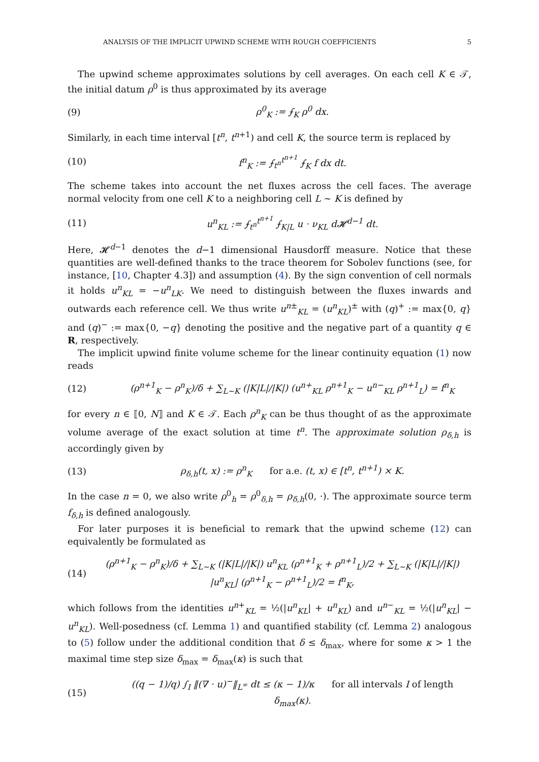ANALYSIS OF THE IMPLICIT UPWIND SCHEME WITH ROUGH COEFFICIENTS 5
The upwind scheme approximates solutions by cell averages. On each cell K ∈ 𝒯, the initial datum ρ<sup>0</sup> is thus approximated by its average
(9) ρ<sup>0</sup><sub>K</sub> := ⨍<sub>K</sub> ρ<sup>0</sup> dx.
Similarly, in each time interval [t<sup>n</sup>, t<sup>n+1</sup>) and cell K, the source term is replaced by
(10) f<sup>n</sup><sub>K</sub> := ⨍<sub>t<sup>n</sup></sub><sup>t<sup>n+1</sup></sup> ⨍<sub>K</sub> f dx dt.
The scheme takes into account the net fluxes across the cell faces. The average normal velocity from one cell K to a neighboring cell L ∼ K is defined by
(11) u<sup>n</sup><sub>KL</sub> := ⨍<sub>t<sup>n</sup></sub><sup>t<sup>n+1</sup></sup> ⨍<sub>K|L</sub> u · ν<sub>KL</sub> d𝓗<sup>d−1</sup> dt.
Here, 𝓗<sup>d−1</sup> denotes the d−1 dimensional Hausdorff measure. Notice that these quantities are well-defined thanks to the trace theorem for Sobolev functions (see, for instance, [10, Chapter 4.3]) and assumption (4). By the sign convention of cell normals it holds u<sup>n</sup><sub>KL</sub> = −u<sup>n</sup><sub>LK</sub>. We need to distinguish between the fluxes inwards and outwards each reference cell. We thus write u<sup>n±</sup><sub>KL</sub> = (u<sup>n</sup><sub>KL</sub>)<sup>±</sup> with (q)<sup>+</sup> := max{0, q} and (q)<sup>−</sup> := max{0, −q} denoting the positive and the negative part of a quantity q ∈ R, respectively.
The implicit upwind finite volume scheme for the linear continuity equation (1) now reads
(12) (ρ<sup>n+1</sup><sub>K</sub> − ρ<sup>n</sup><sub>K</sub>)/δ + ∑<sub>L∼K</sub> (|K|L|/|K|) (u<sup>n+</sup><sub>KL</sub> ρ<sup>n+1</sup><sub>K</sub> − u<sup>n−</sup><sub>KL</sub> ρ<sup>n+1</sup><sub>L</sub>) = f<sup>n</sup><sub>K</sub>
for every n ∈ ⟦0, N⟧ and K ∈ 𝒯. Each ρ<sup>n</sup><sub>K</sub> can be thus thought of as the approximate volume average of the exact solution at time t<sup>n</sup>. The approximate solution ρ<sub>δ,h</sub> is accordingly given by
(13) ρ<sub>δ,h</sub>(t, x) := ρ<sup>n</sup><sub>K</sub> for a.e. (t, x) ∈ [t<sup>n</sup>, t<sup>n+1</sup>) × K.
In the case n = 0, we also write ρ<sup>0</sup><sub>h</sub> = ρ<sup>0</sup><sub>δ,h</sub> = ρ<sub>δ,h</sub>(0, ·). The approximate source term f<sub>δ,h</sub> is defined analogously.
For later purposes it is beneficial to remark that the upwind scheme (12) can equivalently be formulated as
(14) (ρ<sup>n+1</sup><sub>K</sub> − ρ<sup>n</sup><sub>K</sub>)/δ + ∑<sub>L∼K</sub> (|K|L|/|K|) u<sup>n</sup><sub>KL</sub> (ρ<sup>n+1</sup><sub>K</sub> + ρ<sup>n+1</sup><sub>L</sub>)/2 + ∑<sub>L∼K</sub> (|K|L|/|K|) |u<sup>n</sup><sub>KL</sub>| (ρ<sup>n+1</sup><sub>K</sub> − ρ<sup>n+1</sup><sub>L</sub>)/2 = f<sup>n</sup><sub>K</sub>,
which follows from the identities u<sup>n+</sup><sub>KL</sub> = ½(|u<sup>n</sup><sub>KL</sub>| + u<sup>n</sup><sub>KL</sub>) and u<sup>n−</sup><sub>KL</sub> = ½(|u<sup>n</sup><sub>KL</sub>| − u<sup>n</sup><sub>KL</sub>). Well-posedness (cf. Lemma 1) and quantified stability (cf. Lemma 2) analogous to (5) follow under the additional condition that δ ≤ δ<sub>max</sub>, where for some κ > 1 the maximal time step size δ<sub>max</sub> = δ<sub>max</sub>(κ) is such that
(15) ((q − 1)/q) ∫<sub>I</sub> ‖(∇ · u)<sup>−</sup>‖<sub>L<sup>∞</sup></sub> dt ≤ (κ − 1)/κ for all intervals I of length δ<sub>max</sub>(κ).